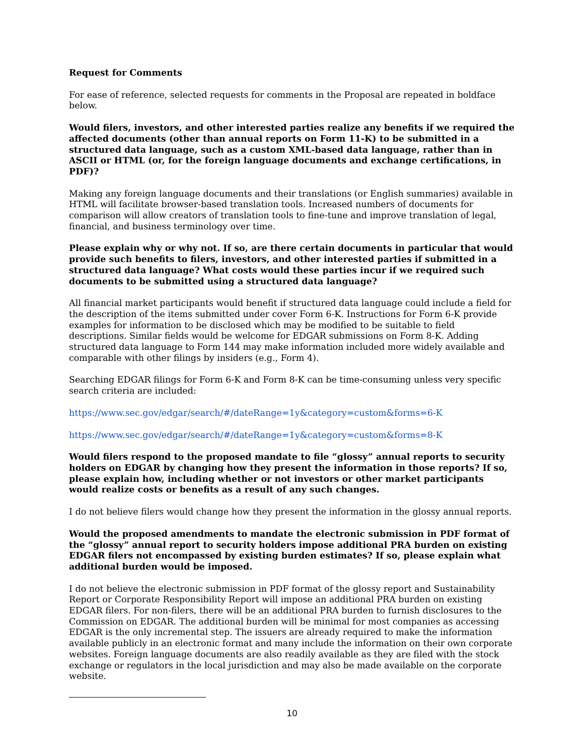Request for Comments
For ease of reference, selected requests for comments in the Proposal are repeated in boldface below.
Would filers, investors, and other interested parties realize any benefits if we required the affected documents (other than annual reports on Form 11-K) to be submitted in a structured data language, such as a custom XML-based data language, rather than in ASCII or HTML (or, for the foreign language documents and exchange certifications, in PDF)?
Making any foreign language documents and their translations (or English summaries) available in HTML will facilitate browser-based translation tools. Increased numbers of documents for comparison will allow creators of translation tools to fine-tune and improve translation of legal, financial, and business terminology over time.
Please explain why or why not. If so, are there certain documents in particular that would provide such benefits to filers, investors, and other interested parties if submitted in a structured data language? What costs would these parties incur if we required such documents to be submitted using a structured data language?
All financial market participants would benefit if structured data language could include a field for the description of the items submitted under cover Form 6-K. Instructions for Form 6-K provide examples for information to be disclosed which may be modified to be suitable to field descriptions. Similar fields would be welcome for EDGAR submissions on Form 8-K. Adding structured data language to Form 144 may make information included more widely available and comparable with other filings by insiders (e.g., Form 4).
Searching EDGAR filings for Form 6-K and Form 8-K can be time-consuming unless very specific search criteria are included:
https://www.sec.gov/edgar/search/#/dateRange=1y&category=custom&forms=6-K
https://www.sec.gov/edgar/search/#/dateRange=1y&category=custom&forms=8-K
Would filers respond to the proposed mandate to file “glossy” annual reports to security holders on EDGAR by changing how they present the information in those reports? If so, please explain how, including whether or not investors or other market participants would realize costs or benefits as a result of any such changes.
I do not believe filers would change how they present the information in the glossy annual reports.
Would the proposed amendments to mandate the electronic submission in PDF format of the “glossy” annual report to security holders impose additional PRA burden on existing EDGAR filers not encompassed by existing burden estimates? If so, please explain what additional burden would be imposed.
I do not believe the electronic submission in PDF format of the glossy report and Sustainability Report or Corporate Responsibility Report will impose an additional PRA burden on existing EDGAR filers. For non-filers, there will be an additional PRA burden to furnish disclosures to the Commission on EDGAR. The additional burden will be minimal for most companies as accessing EDGAR is the only incremental step. The issuers are already required to make the information available publicly in an electronic format and many include the information on their own corporate websites. Foreign language documents are also readily available as they are filed with the stock exchange or regulators in the local jurisdiction and may also be made available on the corporate website.
10